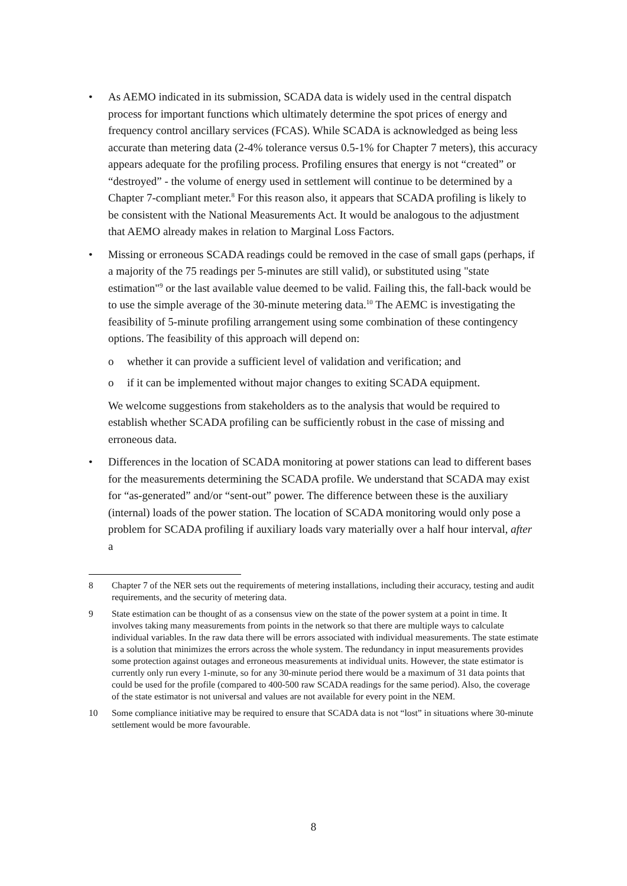• As AEMO indicated in its submission, SCADA data is widely used in the central dispatch process for important functions which ultimately determine the spot prices of energy and frequency control ancillary services (FCAS). While SCADA is acknowledged as being less accurate than metering data (2-4% tolerance versus 0.5-1% for Chapter 7 meters), this accuracy appears adequate for the profiling process. Profiling ensures that energy is not “created” or “destroyed” - the volume of energy used in settlement will continue to be determined by a Chapter 7-compliant meter.<sup>8</sup> For this reason also, it appears that SCADA profiling is likely to be consistent with the National Measurements Act. It would be analogous to the adjustment that AEMO already makes in relation to Marginal Loss Factors.
• Missing or erroneous SCADA readings could be removed in the case of small gaps (perhaps, if a majority of the 75 readings per 5-minutes are still valid), or substituted using "state estimation"<sup>9</sup> or the last available value deemed to be valid. Failing this, the fall-back would be to use the simple average of the 30-minute metering data.<sup>10</sup> The AEMC is investigating the feasibility of 5-minute profiling arrangement using some combination of these contingency options. The feasibility of this approach will depend on:
o whether it can provide a sufficient level of validation and verification; and
o if it can be implemented without major changes to exiting SCADA equipment.
We welcome suggestions from stakeholders as to the analysis that would be required to establish whether SCADA profiling can be sufficiently robust in the case of missing and erroneous data.
• Differences in the location of SCADA monitoring at power stations can lead to different bases for the measurements determining the SCADA profile. We understand that SCADA may exist for “as-generated” and/or “sent-out” power. The difference between these is the auxiliary (internal) loads of the power station. The location of SCADA monitoring would only pose a problem for SCADA profiling if auxiliary loads vary materially over a half hour interval, after a
8 Chapter 7 of the NER sets out the requirements of metering installations, including their accuracy, testing and audit requirements, and the security of metering data.
9 State estimation can be thought of as a consensus view on the state of the power system at a point in time. It involves taking many measurements from points in the network so that there are multiple ways to calculate individual variables. In the raw data there will be errors associated with individual measurements. The state estimate is a solution that minimizes the errors across the whole system. The redundancy in input measurements provides some protection against outages and erroneous measurements at individual units. However, the state estimator is currently only run every 1-minute, so for any 30-minute period there would be a maximum of 31 data points that could be used for the profile (compared to 400-500 raw SCADA readings for the same period). Also, the coverage of the state estimator is not universal and values are not available for every point in the NEM.
10 Some compliance initiative may be required to ensure that SCADA data is not “lost” in situations where 30-minute settlement would be more favourable.
8